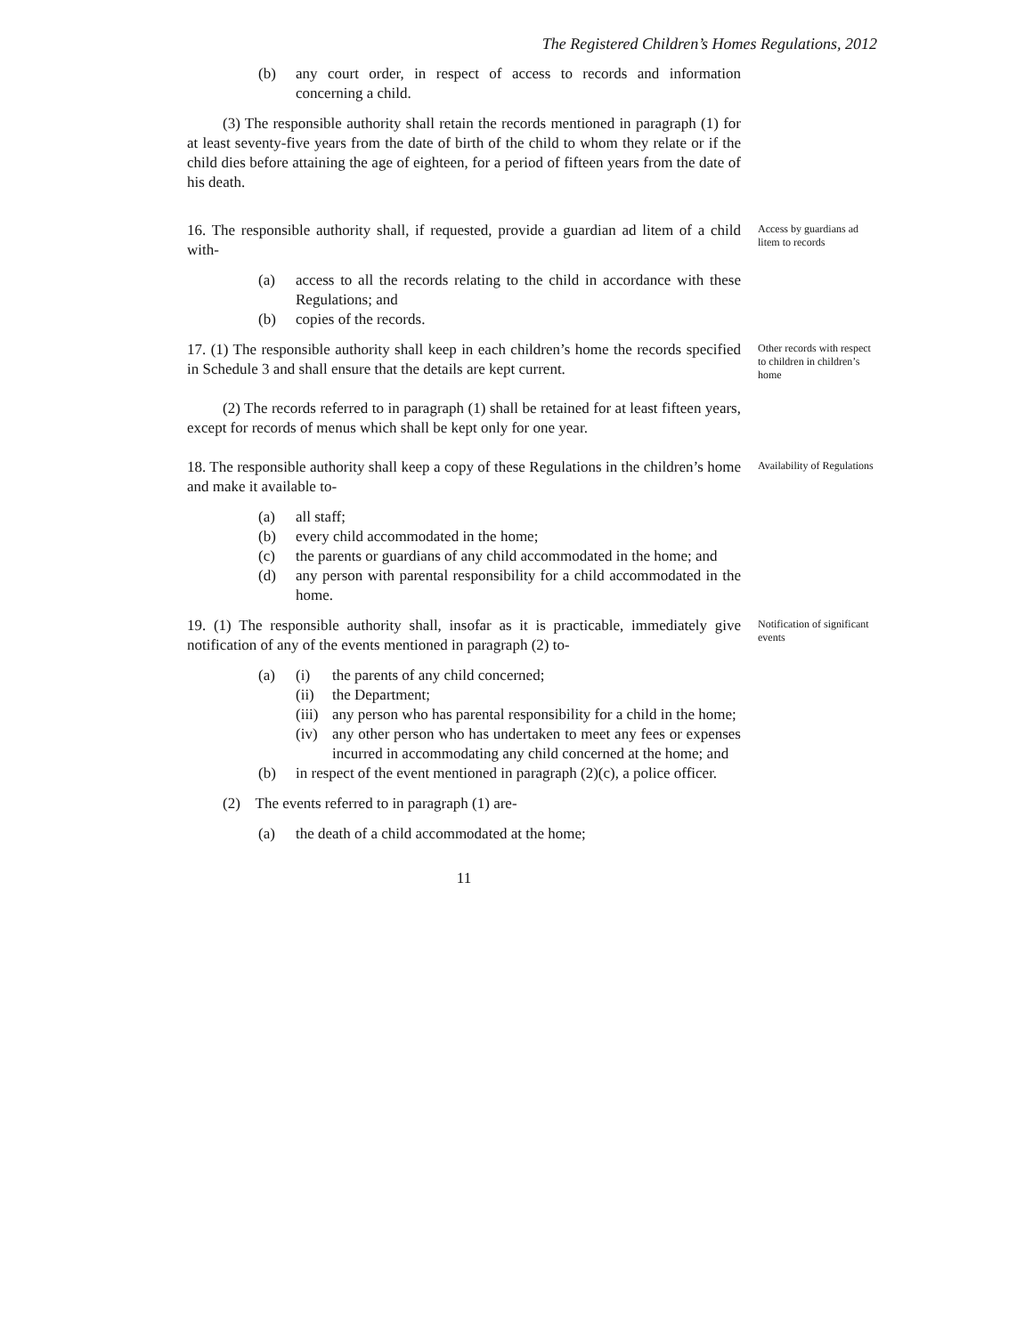The Registered Children’s Homes Regulations, 2012
(b) any court order, in respect of access to records and information concerning a child.
(3) The responsible authority shall retain the records mentioned in paragraph (1) for at least seventy-five years from the date of birth of the child to whom they relate or if the child dies before attaining the age of eighteen, for a period of fifteen years from the date of his death.
16. The responsible authority shall, if requested, provide a guardian ad litem of a child with-
(a) access to all the records relating to the child in accordance with these Regulations; and
(b) copies of the records.
Access by guardians ad litem to records
17. (1) The responsible authority shall keep in each children’s home the records specified in Schedule 3 and shall ensure that the details are kept current.
(2) The records referred to in paragraph (1) shall be retained for at least fifteen years, except for records of menus which shall be kept only for one year.
Other records with respect to children in children’s home
18. The responsible authority shall keep a copy of these Regulations in the children’s home and make it available to-
(a) all staff;
(b) every child accommodated in the home;
(c) the parents or guardians of any child accommodated in the home; and
(d) any person with parental responsibility for a child accommodated in the home.
Availability of Regulations
19. (1) The responsible authority shall, insofar as it is practicable, immediately give notification of any of the events mentioned in paragraph (2) to-
(a) (i) the parents of any child concerned;
(ii) the Department;
(iii) any person who has parental responsibility for a child in the home;
(iv) any other person who has undertaken to meet any fees or expenses incurred in accommodating any child concerned at the home; and
(b) in respect of the event mentioned in paragraph (2)(c), a police officer.
(2) The events referred to in paragraph (1) are-
(a) the death of a child accommodated at the home;
Notification of significant events
11